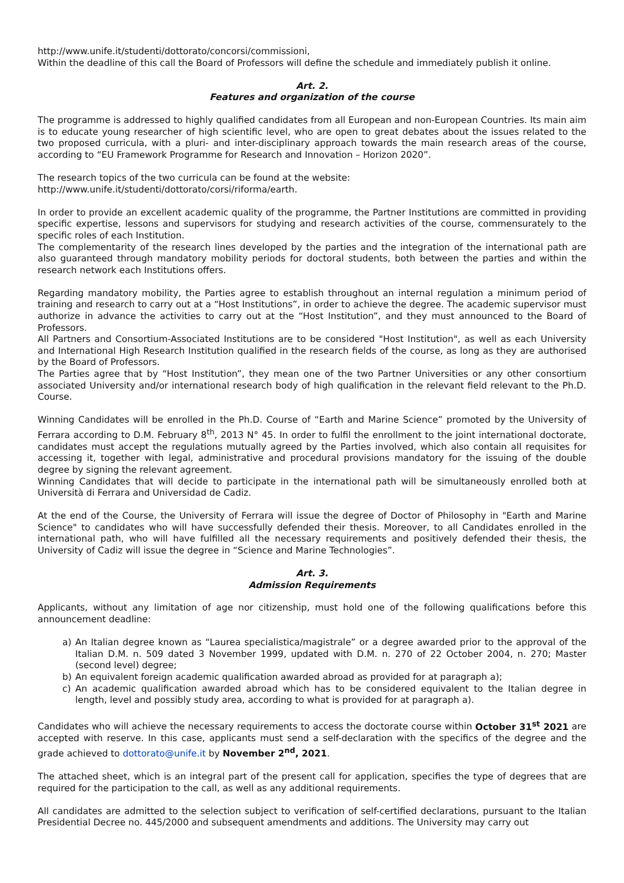http://www.unife.it/studenti/dottorato/concorsi/commissioni,
Within the deadline of this call the Board of Professors will define the schedule and immediately publish it online.
Art. 2.
Features and organization of the course
The programme is addressed to highly qualified candidates from all European and non-European Countries. Its main aim is to educate young researcher of high scientific level, who are open to great debates about the issues related to the two proposed curricula, with a pluri- and inter-disciplinary approach towards the main research areas of the course, according to “EU Framework Programme for Research and Innovation – Horizon 2020”.
The research topics of the two curricula can be found at the website:
http://www.unife.it/studenti/dottorato/corsi/riforma/earth.
In order to provide an excellent academic quality of the programme, the Partner Institutions are committed in providing specific expertise, lessons and supervisors for studying and research activities of the course, commensurately to the specific roles of each Institution.
The complementarity of the research lines developed by the parties and the integration of the international path are also guaranteed through mandatory mobility periods for doctoral students, both between the parties and within the research network each Institutions offers.
Regarding mandatory mobility, the Parties agree to establish throughout an internal regulation a minimum period of training and research to carry out at a “Host Institutions”, in order to achieve the degree. The academic supervisor must authorize in advance the activities to carry out at the “Host Institution”, and they must announced to the Board of Professors.
All Partners and Consortium-Associated Institutions are to be considered "Host Institution", as well as each University and International High Research Institution qualified in the research fields of the course, as long as they are authorised by the Board of Professors.
The Parties agree that by “Host Institution”, they mean one of the two Partner Universities or any other consortium associated University and/or international research body of high qualification in the relevant field relevant to the Ph.D. Course.
Winning Candidates will be enrolled in the Ph.D. Course of “Earth and Marine Science” promoted by the University of Ferrara according to D.M. February 8<sup>th</sup>, 2013 N° 45. In order to fulfil the enrollment to the joint international doctorate, candidates must accept the regulations mutually agreed by the Parties involved, which also contain all requisites for accessing it, together with legal, administrative and procedural provisions mandatory for the issuing of the double degree by signing the relevant agreement.
Winning Candidates that will decide to participate in the international path will be simultaneously enrolled both at Università di Ferrara and Universidad de Cadiz.
At the end of the Course, the University of Ferrara will issue the degree of Doctor of Philosophy in "Earth and Marine Science" to candidates who will have successfully defended their thesis. Moreover, to all Candidates enrolled in the international path, who will have fulfilled all the necessary requirements and positively defended their thesis, the University of Cadiz will issue the degree in “Science and Marine Technologies”.
Art. 3.
Admission Requirements
Applicants, without any limitation of age nor citizenship, must hold one of the following qualifications before this announcement deadline:
a) An Italian degree known as “Laurea specialistica/magistrale” or a degree awarded prior to the approval of the Italian D.M. n. 509 dated 3 November 1999, updated with D.M. n. 270 of 22 October 2004, n. 270; Master (second level) degree;
b) An equivalent foreign academic qualification awarded abroad as provided for at paragraph a);
c) An academic qualification awarded abroad which has to be considered equivalent to the Italian degree in length, level and possibly study area, according to what is provided for at paragraph a).
Candidates who will achieve the necessary requirements to access the doctorate course within October 31<sup>st</sup> 2021 are accepted with reserve. In this case, applicants must send a self-declaration with the specifics of the degree and the grade achieved to dottorato@unife.it by November 2<sup>nd</sup>, 2021.
The attached sheet, which is an integral part of the present call for application, specifies the type of degrees that are required for the participation to the call, as well as any additional requirements.
All candidates are admitted to the selection subject to verification of self-certified declarations, pursuant to the Italian Presidential Decree no. 445/2000 and subsequent amendments and additions. The University may carry out